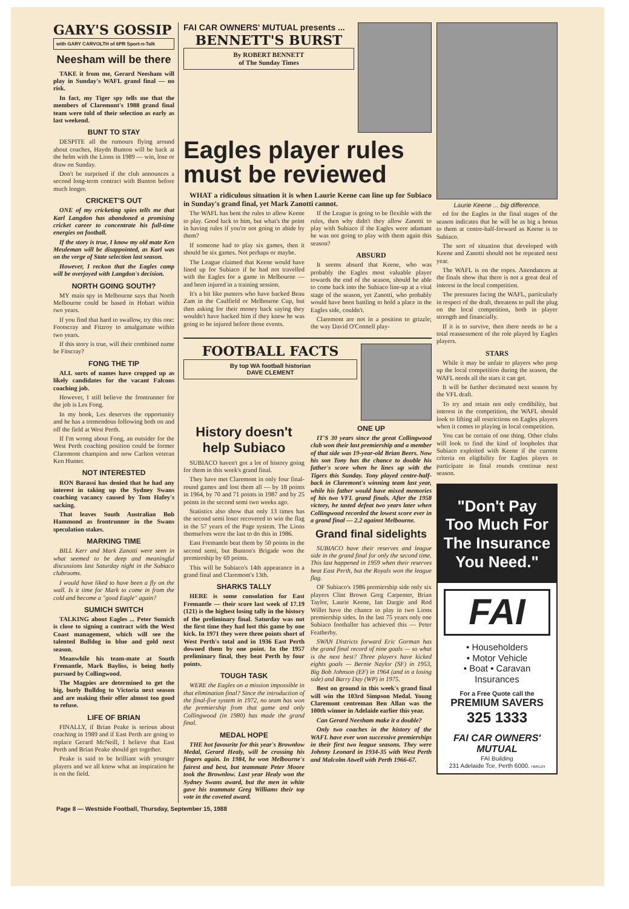GARY'S GOSSIP
with GARY CARVOLTH of 6PR Sport-n-Talk
Neesham will be there
TAKE it from me, Gerard Neesham will play in Sunday's WAFL grand final — no risk.
In fact, my Tiger spy tells me that the members of Claremont's 1988 grand final team were told of their selection as early as last weekend.
BUNT TO STAY
DESPITE all the rumours flying around about coaches, Haydn Bunton will be back at the helm with the Lions in 1989 — win, lose or draw on Sunday.
Don't be surprised if the club announces a second long-term contract with Bunton before much longer.
CRICKET'S OUT
ONE of my cricketing spies tells me that Karl Langdon has abandoned a promising cricket career to concentrate his full-time energies on football.
If the story is true, I know my old mate Ken Meuleman will be disappointed, as Karl was on the verge of State selection last season.
However, I reckon that the Eagles camp will be overjoyed with Langdon's decision.
NORTH GOING SOUTH?
MY main spy in Melbourne says that North Melbourne could be based in Hobart within two years.
If you find that hard to swallow, try this one: Footscray and Fitzroy to amalgamate within two years.
If this story is true, will their combined name be Fitscray?
FONG THE TIP
ALL sorts of names have cropped up as likely candidates for the vacant Falcons coaching job.
However, I still believe the frontrunner for the job is Les Fong.
In my book, Les deserves the opportunity and he has a tremendous following both on and off the field at West Perth.
If I'm wrong about Fong, an outsider for the West Perth coaching position could be former Claremont champion and now Carlton veteran Ken Hunter.
NOT INTERESTED
RON Barassi has denied that he had any interest in taking up the Sydney Swans coaching vacancy caused by Tom Hafey's sacking.
That leaves South Australian Bob Hammond as frontrunner in the Swans speculation stakes.
MARKING TIME
BILL Kerr and Mark Zanotti were seen in what seemed to be deep and meaningful discussions last Saturday night in the Subiaco clubrooms.
I would have liked to have been a fly on the wall. Is it time for Mark to come in from the cold and become a "good Eagle" again?
SUMICH SWITCH
TALKING about Eagles ... Peter Sumich is close to signing a contract with the West Coast management, which will see the talented Bulldog in blue and gold next season.
Meanwhile his team-mate at South Fremantle, Mark Bayliss, is being hotly pursued by Collingwood.
The Magpies are determined to get the big, burly Bulldog to Victoria next season and are making their offer almost too good to refuse.
LIFE OF BRIAN
FINALLY, if Brian Peake is serious about coaching in 1989 and if East Perth are going to replace Gerard McNeill, I believe that East Perth and Brian Peake should get together.
Peake is said to be brilliant with younger players and we all know what an inspiration he is on the field.
FAI CAR OWNERS' MUTUAL presents ...
BENNETT'S BURST
By ROBERT BENNETT
of The Sunday Times
Eagles player rules must be reviewed
WHAT a ridiculous situation it is when Laurie Keene can line up for Subiaco in Sunday's grand final, yet Mark Zanotti cannot.
The WAFL has bent the rules to allow Keene to play. Good luck to him, but what's the point in having rules if you're not going to abide by them?
If someone had to play six games, then it should be six games. Not perhaps or maybe.
The League claimed that Keene would have lined up for Subiaco if he had not travelled with the Eagles for a game in Melbourne — and been injured in a training session.
It's a bit like punters who have backed Beau Zam in the Caulfield or Melbourne Cup, but then asking for their money back saying they wouldn't have backed him if they knew he was going to be injured before those events.
If the League is going to be flexible with the rules, then why didn't they allow Zanotti to play with Subiaco if the Eagles were adamant he was not going to play with them again this season?
ABSURD
It seems absurd that Keene, who was probably the Eagles most valuable player towards the end of the season, should be able to come back into the Subiaco line-up at a vital stage of the season, yet Zanotti, who probably would have been battling to hold a place in the Eagles side, couldn't.
Claremont are not in a position to grizzle; the way David O'Connell play-
FOOTBALL FACTS
By top WA football historian
DAVE CLEMENT
History doesn't help Subiaco
SUBIACO haven't got a lot of history going for them in this week's grand final.
They have met Claremont in only four final-round games and lost them all — by 18 points in 1964, by 70 and 71 points in 1987 and by 25 points in the second semi two weeks ago.
Statistics also show that only 13 times has the second semi loser recovered to win the flag in the 57 years of the Page system. The Lions themselves were the last to do this in 1986.
East Fremantle beat them by 50 points in the second semi, but Bunton's Brigade won the premiership by 69 points.
This will be Subiaco's 14th appearance in a grand final and Claremont's 13th.
SHARKS TALLY
HERE is some consolation for East Fremantle — their score last week of 17.19 (121) is the highest losing tally in the history of the preliminary final. Saturday was not the first time they had lost this game by one kick. In 1971 they were three points short of West Perth's total and in 1936 East Perth downed them by one point. In the 1957 preliminary final, they beat Perth by four points.
TOUGH TASK
WERE the Eagles on a mission impossible in that elimination final? Since the introduction of the final-five system in 1972, no team has won the premiership from that game and only Collingwood (in 1980) has made the grand final.
MEDAL HOPE
THE hot favourite for this year's Brownlow Medal, Gerard Healy, will be crossing his fingers again. In 1984, he won Melbourne's fairest and best, but teammate Peter Moore took the Brownlow. Last year Healy won the Sydney Swans award, but the men in white gave his teammate Greg Williams their top vote in the coveted award.
ONE UP
IT'S 30 years since the great Collingwood club won their last premiership and a member of that side was 19-year-old Brian Beers. Now his son Tony has the chance to double his father's score when he lines up with the Tigers this Sunday. Tony played centre-half-back in Claremont's winning team last year, while his father would have mixed memories of his two VFL grand finals. After the 1958 victory, he tasted defeat two years later when Collingwood recorded the lowest score ever in a grand final — 2.2 against Melbourne.
Grand final sidelights
SUBIACO have their reserves and league side in the grand final for only the second time. This last happened in 1959 when their reserves beat East Perth, but the Royals won the league flag.
OF Subiaco's 1986 premiership side only six players Clint Brown Greg Carpenter, Brian Taylor, Laurie Keene, Ian Dargie and Rod Willet have the chance to play in two Lions premiership sides. In the last 75 years only one Subiaco footballer has achieved this — Peter Featherby.
SWAN Districts forward Eric Gorman has the grand final record of nine goals — so what is the next best? Three players have kicked eights goals — Bernie Naylor (SF) in 1953, Big Bob Johnson (EF) in 1964 (and in a losing side) and Barry Day (WP) in 1975.
Best on ground in this week's grand final will win the 103rd Simpson Medal. Young Claremont centreman Ben Allan was the 100th winner in Adelaide earlier this year.
Can Gerard Neesham make it a double?
Only two coaches in the history of the WAFL have ever won successive premierships in their first two league seasons. They were Johnny Leonard in 1934-35 with West Perth and Malcolm Atwell with Perth 1966-67.
Laurie Keene ... big difference.
ed for the Eagles in the final stages of the season indicates that he will be as big a bonus to them at centre-half-forward as Keene is to Subiaco.
The sort of situation that developed with Keene and Zanotti should not be repeated next year.
The WAFL is on the ropes. Attendances at the finals show that there is not a great deal of interest in the local competition.
The pressures facing the WAFL, particularly in respect of the draft, threatens to pull the plug on the local competition, both in player strength and financially.
If it is to survive, then there needs to be a total reassessment of the role played by Eagles players.
STARS
While it may be unfair to players who prop up the local competition during the season, the WAFL needs all the stars it can get.
It will be further decimated next season by the VFL draft.
To try and retain not only credibility, but interest in the competition, the WAFL should look to lifting all restrictions on Eagles players when it comes to playing in local competition.
You can be certain of one thing. Other clubs will look to find the kind of loopholes that Subiaco exploited with Keene if the current criteria on eligibility for Eagles playes to participate in final rounds continue next season.
"Don't Pay Too Much For The Insurance You Need."
FAI
• Householders
• Motor Vehicle
• Boat • Caravan
Insurances
For a Free Quote call the
PREMIUM SAVERS
325 1333
FAI CAR OWNERS' MUTUAL
FAI Building
231 Adelaide Tce, Perth 6000. HM5124
Page 8 — Westside Football, Thursday, September 15, 1988